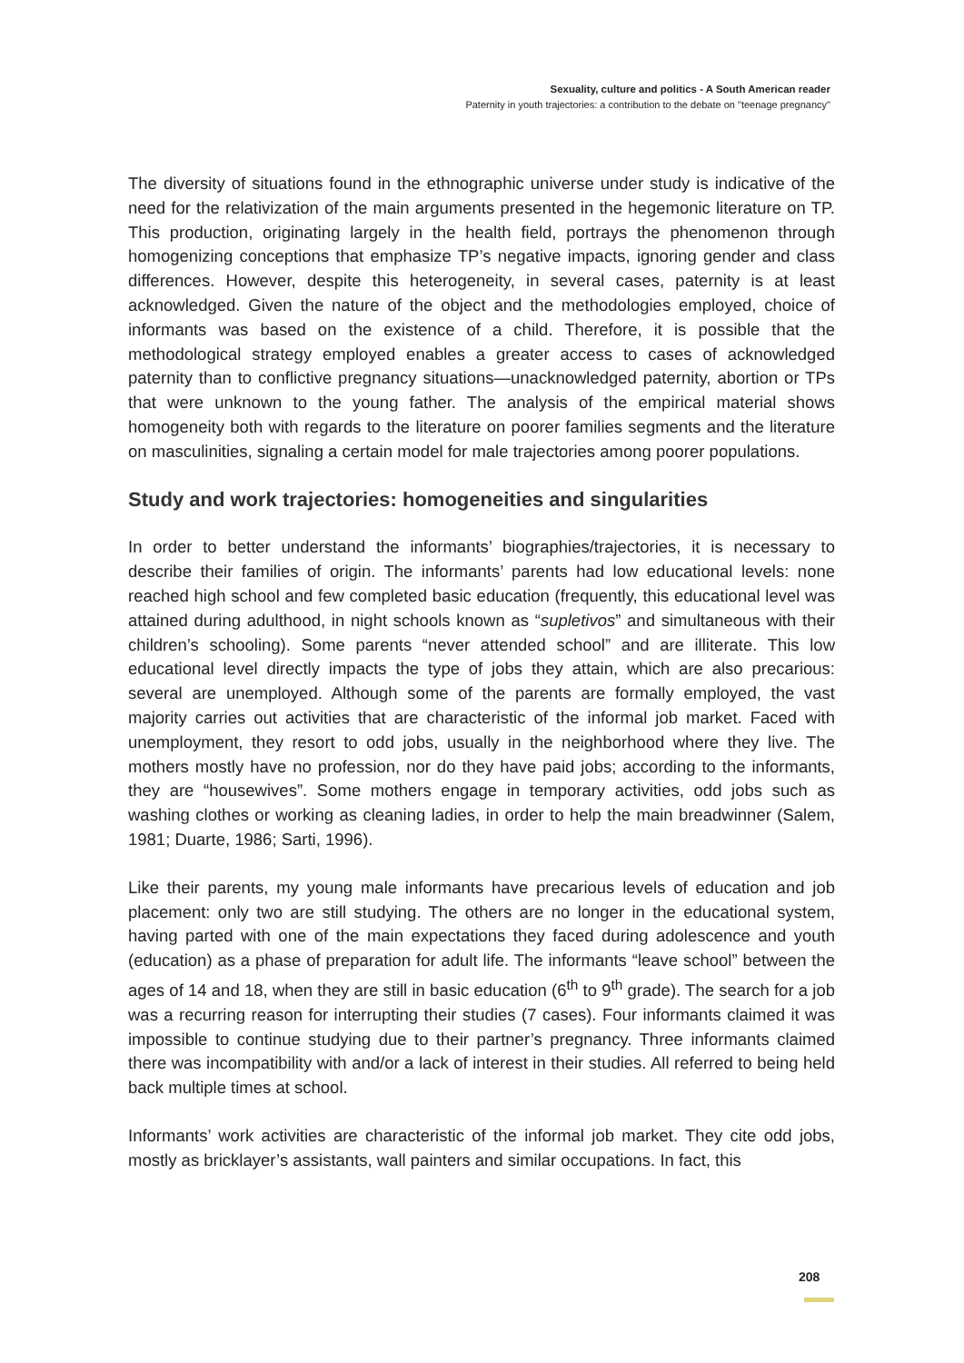Sexuality, culture and politics - A South American reader
Paternity in youth trajectories: a contribution to the debate on "teenage pregnancy"
The diversity of situations found in the ethnographic universe under study is indicative of the need for the relativization of the main arguments presented in the hegemonic literature on TP. This production, originating largely in the health field, portrays the phenomenon through homogenizing conceptions that emphasize TP’s negative impacts, ignoring gender and class differences. However, despite this heterogeneity, in several cases, paternity is at least acknowledged. Given the nature of the object and the methodologies employed, choice of informants was based on the existence of a child. Therefore, it is possible that the methodological strategy employed enables a greater access to cases of acknowledged paternity than to conflictive pregnancy situations—unacknowledged paternity, abortion or TPs that were unknown to the young father. The analysis of the empirical material shows homogeneity both with regards to the literature on poorer families segments and the literature on masculinities, signaling a certain model for male trajectories among poorer populations.
Study and work trajectories: homogeneities and singularities
In order to better understand the informants’ biographies/trajectories, it is necessary to describe their families of origin. The informants’ parents had low educational levels: none reached high school and few completed basic education (frequently, this educational level was attained during adulthood, in night schools known as “supletivos” and simultaneous with their children’s schooling). Some parents “never attended school” and are illiterate. This low educational level directly impacts the type of jobs they attain, which are also precarious: several are unemployed. Although some of the parents are formally employed, the vast majority carries out activities that are characteristic of the informal job market. Faced with unemployment, they resort to odd jobs, usually in the neighborhood where they live. The mothers mostly have no profession, nor do they have paid jobs; according to the informants, they are “housewives”. Some mothers engage in temporary activities, odd jobs such as washing clothes or working as cleaning ladies, in order to help the main breadwinner (Salem, 1981; Duarte, 1986; Sarti, 1996).
Like their parents, my young male informants have precarious levels of education and job placement: only two are still studying. The others are no longer in the educational system, having parted with one of the main expectations they faced during adolescence and youth (education) as a phase of preparation for adult life. The informants “leave school” between the ages of 14 and 18, when they are still in basic education (6<sup>th</sup> to 9<sup>th</sup> grade). The search for a job was a recurring reason for interrupting their studies (7 cases). Four informants claimed it was impossible to continue studying due to their partner’s pregnancy. Three informants claimed there was incompatibility with and/or a lack of interest in their studies. All referred to being held back multiple times at school.
Informants’ work activities are characteristic of the informal job market. They cite odd jobs, mostly as bricklayer’s assistants, wall painters and similar occupations. In fact, this
208